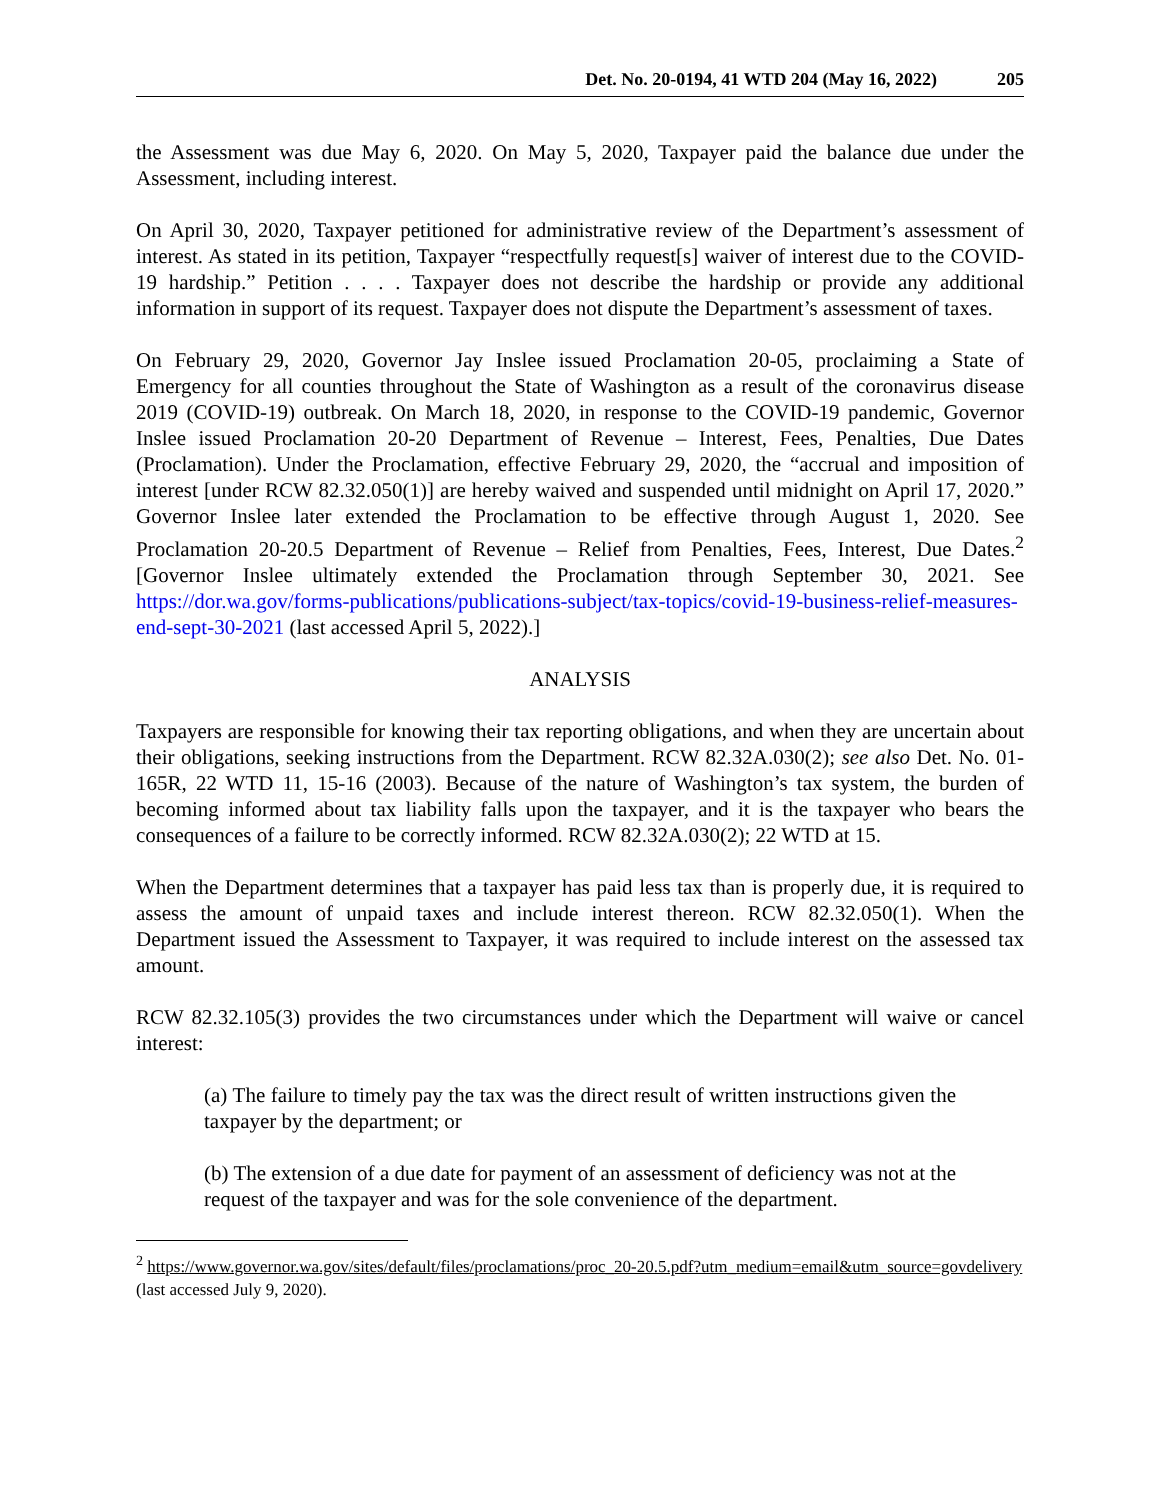Det. No. 20-0194, 41 WTD 204 (May 16, 2022) 205
the Assessment was due May 6, 2020. On May 5, 2020, Taxpayer paid the balance due under the Assessment, including interest.
On April 30, 2020, Taxpayer petitioned for administrative review of the Department’s assessment of interest. As stated in its petition, Taxpayer “respectfully request[s] waiver of interest due to the COVID-19 hardship.” Petition . . . . Taxpayer does not describe the hardship or provide any additional information in support of its request. Taxpayer does not dispute the Department’s assessment of taxes.
On February 29, 2020, Governor Jay Inslee issued Proclamation 20-05, proclaiming a State of Emergency for all counties throughout the State of Washington as a result of the coronavirus disease 2019 (COVID-19) outbreak. On March 18, 2020, in response to the COVID-19 pandemic, Governor Inslee issued Proclamation 20-20 Department of Revenue – Interest, Fees, Penalties, Due Dates (Proclamation). Under the Proclamation, effective February 29, 2020, the “accrual and imposition of interest [under RCW 82.32.050(1)] are hereby waived and suspended until midnight on April 17, 2020.” Governor Inslee later extended the Proclamation to be effective through August 1, 2020. See Proclamation 20-20.5 Department of Revenue – Relief from Penalties, Fees, Interest, Due Dates.<sup>2</sup> [Governor Inslee ultimately extended the Proclamation through September 30, 2021. See https://dor.wa.gov/forms-publications/publications-subject/tax-topics/covid-19-business-relief-measures-end-sept-30-2021 (last accessed April 5, 2022).]
ANALYSIS
Taxpayers are responsible for knowing their tax reporting obligations, and when they are uncertain about their obligations, seeking instructions from the Department. RCW 82.32A.030(2); see also Det. No. 01-165R, 22 WTD 11, 15-16 (2003). Because of the nature of Washington’s tax system, the burden of becoming informed about tax liability falls upon the taxpayer, and it is the taxpayer who bears the consequences of a failure to be correctly informed. RCW 82.32A.030(2); 22 WTD at 15.
When the Department determines that a taxpayer has paid less tax than is properly due, it is required to assess the amount of unpaid taxes and include interest thereon. RCW 82.32.050(1). When the Department issued the Assessment to Taxpayer, it was required to include interest on the assessed tax amount.
RCW 82.32.105(3) provides the two circumstances under which the Department will waive or cancel interest:
(a) The failure to timely pay the tax was the direct result of written instructions given the taxpayer by the department; or
(b) The extension of a due date for payment of an assessment of deficiency was not at the request of the taxpayer and was for the sole convenience of the department.
<sup>2</sup> https://www.governor.wa.gov/sites/default/files/proclamations/proc_20-20.5.pdf?utm_medium=email&utm_source=govdelivery (last accessed July 9, 2020).